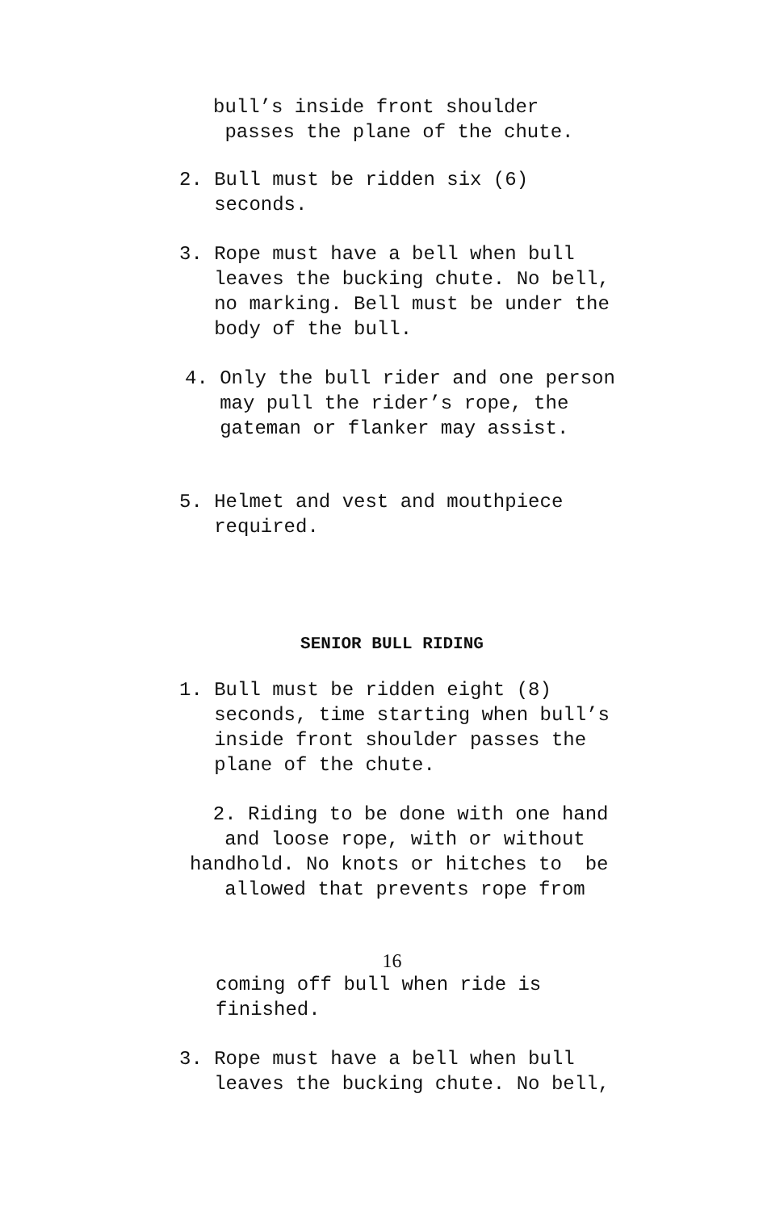bull’s inside front shoulder passes the plane of the chute.
2. Bull must be ridden six (6) seconds.
3. Rope must have a bell when bull leaves the bucking chute. No bell, no marking. Bell must be under the body of the bull.
4. Only the bull rider and one person may pull the rider’s rope, the gateman or flanker may assist.
5. Helmet and vest and mouthpiece required.
SENIOR BULL RIDING
1. Bull must be ridden eight (8) seconds, time starting when bull’s inside front shoulder passes the plane of the chute.
2. Riding to be done with one hand and loose rope, with or without handhold. No knots or hitches to be allowed that prevents rope from
16
coming off bull when ride is finished.
3. Rope must have a bell when bull leaves the bucking chute. No bell,